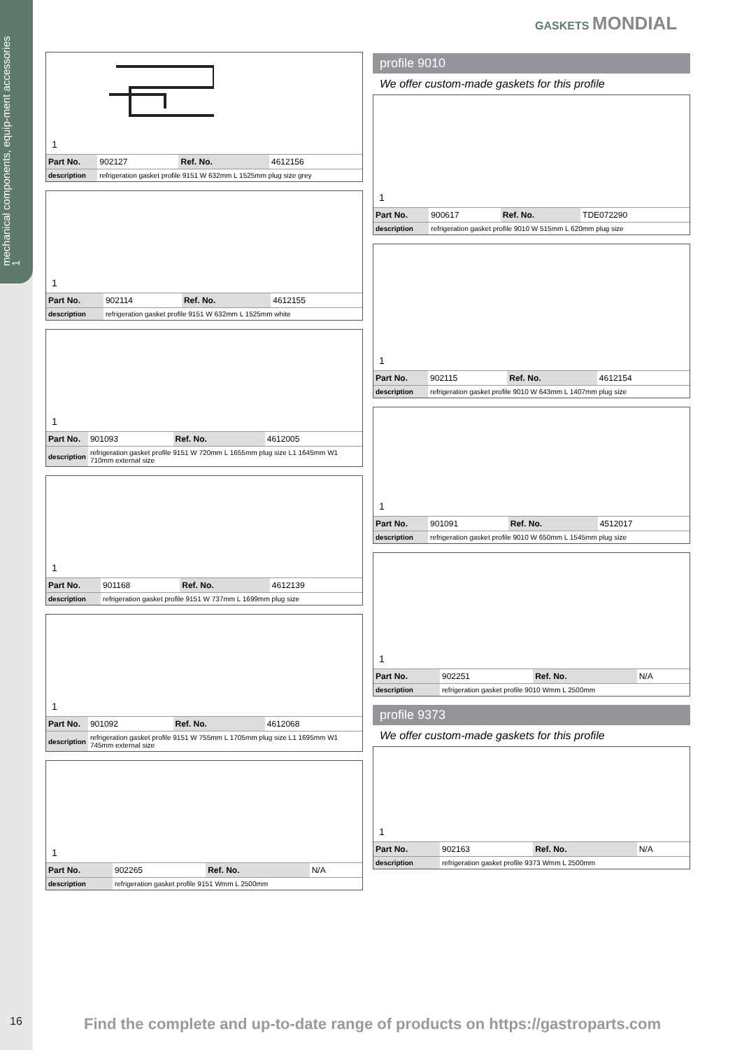mechanical components, equip-ment accessories
1
GASKETS MONDIAL
1
| Part No. | 902127 | Ref. No. | 4612156 |
| description | refrigeration gasket profile 9151 W 632mm L 1525mm plug size grey | | |
1
| Part No. | 902114 | Ref. No. | 4612155 |
| description | refrigeration gasket profile 9151 W 632mm L 1525mm white | | |
1
| Part No. | 901093 | Ref. No. | 4612005 |
| description | refrigeration gasket profile 9151 W 720mm L 1655mm plug size L1 1645mm W1 710mm external size | | |
1
| Part No. | 901168 | Ref. No. | 4612139 |
| description | refrigeration gasket profile 9151 W 737mm L 1699mm plug size | | |
1
| Part No. | 901092 | Ref. No. | 4612068 |
| description | refrigeration gasket profile 9151 W 755mm L 1705mm plug size L1 1695mm W1 745mm external size | | |
1
| Part No. | 902265 | Ref. No. | N/A |
| description | refrigeration gasket profile 9151 Wmm L 2500mm | | |
profile 9010
We offer custom-made gaskets for this profile
1
| Part No. | 900617 | Ref. No. | TDE072290 |
| description | refrigeration gasket profile 9010 W 515mm L 620mm plug size | | |
1
| Part No. | 902115 | Ref. No. | 4612154 |
| description | refrigeration gasket profile 9010 W 643mm L 1407mm plug size | | |
1
| Part No. | 901091 | Ref. No. | 4512017 |
| description | refrigeration gasket profile 9010 W 650mm L 1545mm plug size | | |
1
| Part No. | 902251 | Ref. No. | N/A |
| description | refrigeration gasket profile 9010 Wmm L 2500mm | | |
profile 9373
We offer custom-made gaskets for this profile
1
| Part No. | 902163 | Ref. No. | N/A |
| description | refrigeration gasket profile 9373 Wmm L 2500mm | | |
16
Find the complete and up-to-date range of products on https://gastroparts.com